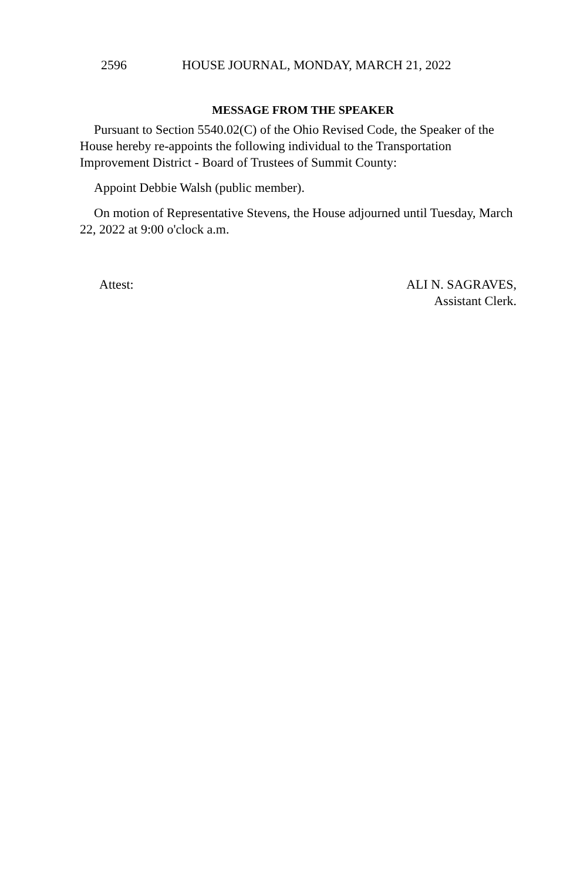2596 HOUSE JOURNAL, MONDAY, MARCH 21, 2022
MESSAGE FROM THE SPEAKER
Pursuant to Section 5540.02(C) of the Ohio Revised Code, the Speaker of the House hereby re-appoints the following individual to the Transportation Improvement District - Board of Trustees of Summit County:
Appoint Debbie Walsh (public member).
On motion of Representative Stevens, the House adjourned until Tuesday, March 22, 2022 at 9:00 o'clock a.m.
Attest: ALI N. SAGRAVES,
Assistant Clerk.